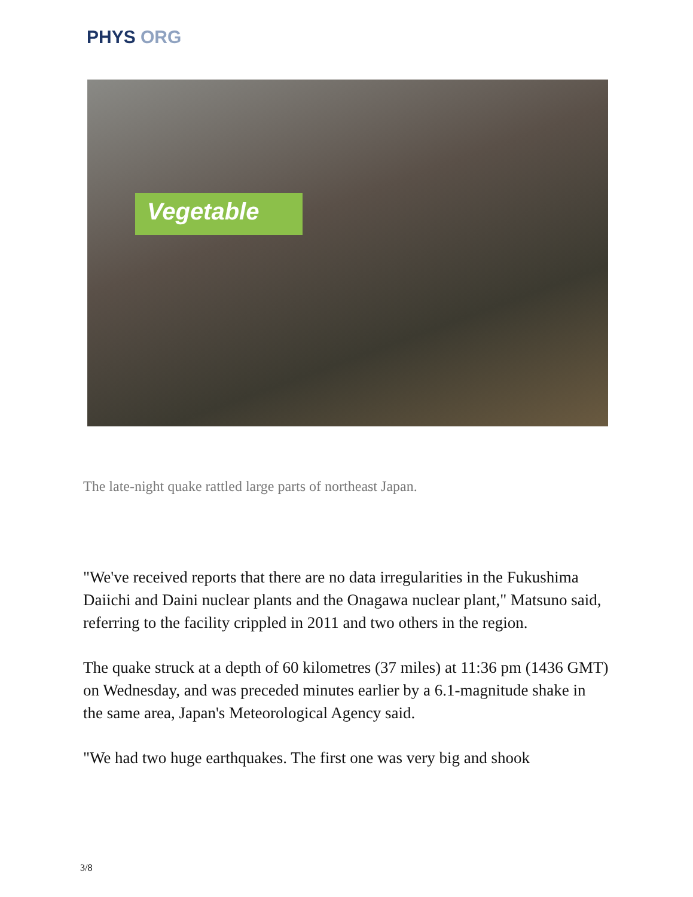PHYS ORG
Vegetable
The late-night quake rattled large parts of northeast Japan.
"We've received reports that there are no data irregularities in the Fukushima Daiichi and Daini nuclear plants and the Onagawa nuclear plant," Matsuno said, referring to the facility crippled in 2011 and two others in the region.
The quake struck at a depth of 60 kilometres (37 miles) at 11:36 pm (1436 GMT) on Wednesday, and was preceded minutes earlier by a 6.1-magnitude shake in the same area, Japan's Meteorological Agency said.
"We had two huge earthquakes. The first one was very big and shook
3/8